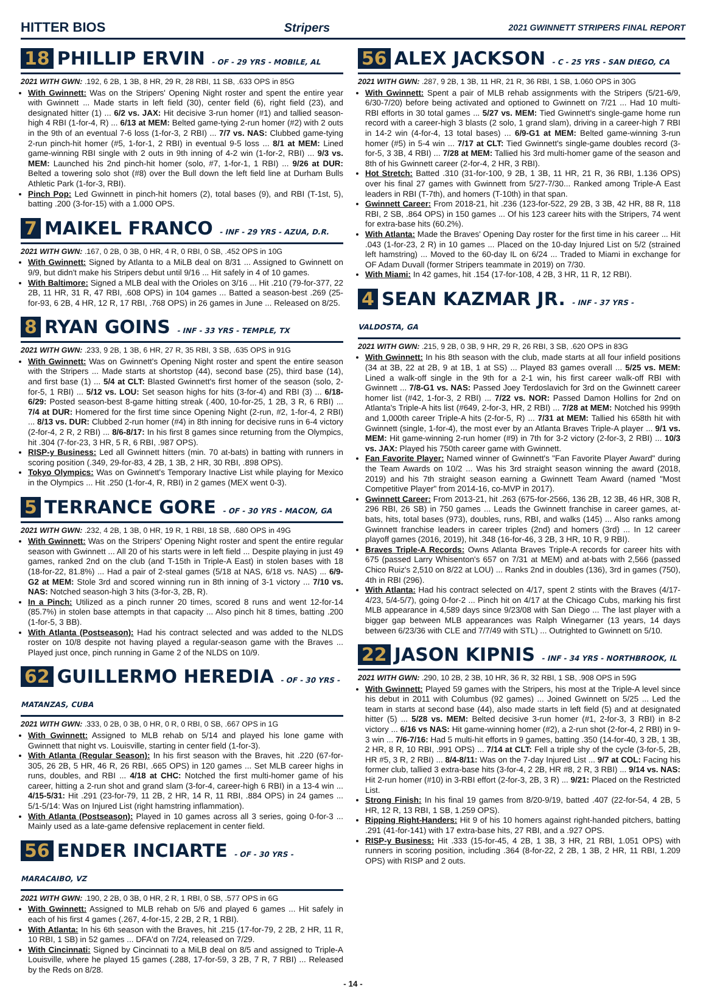HITTER BIOS Stripers 2021 GWINNETT STRIPERS FINAL REPORT
18 PHILLIP ERVIN - OF - 29 YRS - MOBILE, AL
2021 WITH GWN: .192, 6 2B, 1 3B, 8 HR, 29 R, 28 RBI, 11 SB, .633 OPS in 85G
With Gwinnett: Was on the Stripers' Opening Night roster and spent the entire year with Gwinnett ... Made starts in left field (30), center field (6), right field (23), and designated hitter (1) ... 6/2 vs. JAX: Hit decisive 3-run homer (#1) and tallied season-high 4 RBI (1-for-4, R) ... 6/13 at MEM: Belted game-tying 2-run homer (#2) with 2 outs in the 9th of an eventual 7-6 loss (1-for-3, 2 RBI) ... 7/7 vs. NAS: Clubbed game-tying 2-run pinch-hit homer (#5, 1-for-1, 2 RBI) in eventual 9-5 loss ... 8/1 at MEM: Lined game-winning RBI single with 2 outs in 9th inning of 4-2 win (1-for-2, RBI) ... 9/3 vs. MEM: Launched his 2nd pinch-hit homer (solo, #7, 1-for-1, 1 RBI) ... 9/26 at DUR: Belted a towering solo shot (#8) over the Bull down the left field line at Durham Bulls Athletic Park (1-for-3, RBI).
Pinch Pop: Led Gwinnett in pinch-hit homers (2), total bases (9), and RBI (T-1st, 5), batting .200 (3-for-15) with a 1.000 OPS.
7 MAIKEL FRANCO - INF - 29 YRS - AZUA, D.R.
2021 WITH GWN: .167, 0 2B, 0 3B, 0 HR, 4 R, 0 RBI, 0 SB, .452 OPS in 10G
With Gwinnett: Signed by Atlanta to a MiLB deal on 8/31 ... Assigned to Gwinnett on 9/9, but didn't make his Stripers debut until 9/16 ... Hit safely in 4 of 10 games.
With Baltimore: Signed a MLB deal with the Orioles on 3/16 ... Hit .210 (79-for-377, 22 2B, 11 HR, 31 R, 47 RBI, .608 OPS) in 104 games ... Batted a season-best .269 (25-for-93, 6 2B, 4 HR, 12 R, 17 RBI, .768 OPS) in 26 games in June ... Released on 8/25.
8 RYAN GOINS - INF - 33 YRS - TEMPLE, TX
2021 WITH GWN: .233, 9 2B, 1 3B, 6 HR, 27 R, 35 RBI, 3 SB, .635 OPS in 91G
With Gwinnett: Was on Gwinnett's Opening Night roster and spent the entire season with the Stripers ... Made starts at shortstop (44), second base (25), third base (14), and first base (1) ... 5/4 at CLT: Blasted Gwinnett's first homer of the season (solo, 2-for-5, 1 RBI) ... 5/12 vs. LOU: Set season highs for hits (3-for-4) and RBI (3) ... 6/18-6/29: Posted season-best 8-game hitting streak (.400, 10-for-25, 1 2B, 3 R, 6 RBI) ... 7/4 at DUR: Homered for the first time since Opening Night (2-run, #2, 1-for-4, 2 RBI) ... 8/13 vs. DUR: Clubbed 2-run homer (#4) in 8th inning for decisive runs in 6-4 victory (2-for-4, 2 R, 2 RBI) ... 8/6-8/17: In his first 8 games since returning from the Olympics, hit .304 (7-for-23, 3 HR, 5 R, 6 RBI, .987 OPS).
RISP-y Business: Led all Gwinnett hitters (min. 70 at-bats) in batting with runners in scoring position (.349, 29-for-83, 4 2B, 1 3B, 2 HR, 30 RBI, .898 OPS).
Tokyo Olympics: Was on Gwinnett's Temporary Inactive List while playing for Mexico in the Olympics ... Hit .250 (1-for-4, R, RBI) in 2 games (MEX went 0-3).
5 TERRANCE GORE - OF - 30 YRS - MACON, GA
2021 WITH GWN: .232, 4 2B, 1 3B, 0 HR, 19 R, 1 RBI, 18 SB, .680 OPS in 49G
With Gwinnett: Was on the Stripers' Opening Night roster and spent the entire regular season with Gwinnett ... All 20 of his starts were in left field ... Despite playing in just 49 games, ranked 2nd on the club (and T-15th in Triple-A East) in stolen bases with 18 (18-for-22, 81.8%) ... Had a pair of 2-steal games (5/18 at NAS, 6/18 vs. NAS) ... 6/9-G2 at MEM: Stole 3rd and scored winning run in 8th inning of 3-1 victory ... 7/10 vs. NAS: Notched season-high 3 hits (3-for-3, 2B, R).
In a Pinch: Utilized as a pinch runner 20 times, scored 8 runs and went 12-for-14 (85.7%) in stolen base attempts in that capacity ... Also pinch hit 8 times, batting .200 (1-for-5, 3 BB).
With Atlanta (Postseason): Had his contract selected and was added to the NLDS roster on 10/8 despite not having played a regular-season game with the Braves ... Played just once, pinch running in Game 2 of the NLDS on 10/9.
62 GUILLERMO HEREDIA - OF - 30 YRS - MATANZAS, CUBA
2021 WITH GWN: .333, 0 2B, 0 3B, 0 HR, 0 R, 0 RBI, 0 SB, .667 OPS in 1G
With Gwinnett: Assigned to MLB rehab on 5/14 and played his lone game with Gwinnett that night vs. Louisville, starting in center field (1-for-3).
With Atlanta (Regular Season): In his first season with the Braves, hit .220 (67-for-305, 26 2B, 5 HR, 46 R, 26 RBI, .665 OPS) in 120 games ... Set MLB career highs in runs, doubles, and RBI ... 4/18 at CHC: Notched the first multi-homer game of his career, hitting a 2-run shot and grand slam (3-for-4, career-high 6 RBI) in a 13-4 win ... 4/15-5/31: Hit .291 (23-for-79, 11 2B, 2 HR, 14 R, 11 RBI, .884 OPS) in 24 games ... 5/1-5/14: Was on Injured List (right hamstring inflammation).
With Atlanta (Postseason): Played in 10 games across all 3 series, going 0-for-3 ... Mainly used as a late-game defensive replacement in center field.
56 ENDER INCIARTE - OF - 30 YRS - MARACAIBO, VZ
2021 WITH GWN: .190, 2 2B, 0 3B, 0 HR, 2 R, 1 RBI, 0 SB, .577 OPS in 6G
With Gwinnett: Assigned to MLB rehab on 5/6 and played 6 games ... Hit safely in each of his first 4 games (.267, 4-for-15, 2 2B, 2 R, 1 RBI).
With Atlanta: In his 6th season with the Braves, hit .215 (17-for-79, 2 2B, 2 HR, 11 R, 10 RBI, 1 SB) in 52 games ... DFA'd on 7/24, released on 7/29.
With Cincinnati: Signed by Cincinnati to a MiLB deal on 8/5 and assigned to Triple-A Louisville, where he played 15 games (.288, 17-for-59, 3 2B, 7 R, 7 RBI) ... Released by the Reds on 8/28.
56 ALEX JACKSON - C - 25 YRS - SAN DIEGO, CA
2021 WITH GWN: .287, 9 2B, 1 3B, 11 HR, 21 R, 36 RBI, 1 SB, 1.060 OPS in 30G
With Gwinnett: Spent a pair of MLB rehab assignments with the Stripers (5/21-6/9, 6/30-7/20) before being activated and optioned to Gwinnett on 7/21 ... Had 10 multi-RBI efforts in 30 total games ... 5/27 vs. MEM: Tied Gwinnett's single-game home run record with a career-high 3 blasts (2 solo, 1 grand slam), driving in a career-high 7 RBI in 14-2 win (4-for-4, 13 total bases) ... 6/9-G1 at MEM: Belted game-winning 3-run homer (#5) in 5-4 win ... 7/17 at CLT: Tied Gwinnett's single-game doubles record (3-for-5, 3 3B, 4 RBI) ... 7/28 at MEM: Tallied his 3rd multi-homer game of the season and 8th of his Gwinnett career (2-for-4, 2 HR, 3 RBI).
Hot Stretch: Batted .310 (31-for-100, 9 2B, 1 3B, 11 HR, 21 R, 36 RBI, 1.136 OPS) over his final 27 games with Gwinnett from 5/27-7/30... Ranked among Triple-A East leaders in RBI (T-7th), and homers (T-10th) in that span.
Gwinnett Career: From 2018-21, hit .236 (123-for-522, 29 2B, 3 3B, 42 HR, 88 R, 118 RBI, 2 SB, .864 OPS) in 150 games ... Of his 123 career hits with the Stripers, 74 went for extra-base hits (60.2%).
With Atlanta: Made the Braves' Opening Day roster for the first time in his career ... Hit .043 (1-for-23, 2 R) in 10 games ... Placed on the 10-day Injured List on 5/2 (strained left hamstring) ... Moved to the 60-day IL on 6/24 ... Traded to Miami in exchange for OF Adam Duvall (former Stripers teammate in 2019) on 7/30.
With Miami: In 42 games, hit .154 (17-for-108, 4 2B, 3 HR, 11 R, 12 RBI).
4 SEAN KAZMAR JR. - INF - 37 YRS - VALDOSTA, GA
2021 WITH GWN: .215, 9 2B, 0 3B, 9 HR, 29 R, 26 RBI, 3 SB, .620 OPS in 83G
With Gwinnett: In his 8th season with the club, made starts at all four infield positions (34 at 3B, 22 at 2B, 9 at 1B, 1 at SS) ... Played 83 games overall ... 5/25 vs. MEM: Lined a walk-off single in the 9th for a 2-1 win, his first career walk-off RBI with Gwinnett ... 7/8-G1 vs. NAS: Passed Joey Terdoslavich for 3rd on the Gwinnett career homer list (#42, 1-for-3, 2 RBI) ... 7/22 vs. NOR: Passed Damon Hollins for 2nd on Atlanta's Triple-A hits list (#649, 2-for-3, HR, 2 RBI) ... 7/28 at MEM: Notched his 999th and 1,000th career Triple-A hits (2-for-5, R) ... 7/31 at MEM: Tallied his 658th hit with Gwinnett (single, 1-for-4), the most ever by an Atlanta Braves Triple-A player ... 9/1 vs. MEM: Hit game-winning 2-run homer (#9) in 7th for 3-2 victory (2-for-3, 2 RBI) ... 10/3 vs. JAX: Played his 750th career game with Gwinnett.
Fan Favorite Player: Named winner of Gwinnett's "Fan Favorite Player Award" during the Team Awards on 10/2 ... Was his 3rd straight season winning the award (2018, 2019) and his 7th straight season earning a Gwinnett Team Award (named "Most Competitive Player" from 2014-16, co-MVP in 2017).
Gwinnett Career: From 2013-21, hit .263 (675-for-2566, 136 2B, 12 3B, 46 HR, 308 R, 296 RBI, 26 SB) in 750 games ... Leads the Gwinnett franchise in career games, at-bats, hits, total bases (973), doubles, runs, RBI, and walks (145) ... Also ranks among Gwinnett franchise leaders in career triples (2nd) and homers (3rd) ... In 12 career playoff games (2016, 2019), hit .348 (16-for-46, 3 2B, 3 HR, 10 R, 9 RBI).
Braves Triple-A Records: Owns Atlanta Braves Triple-A records for career hits with 675 (passed Larry Whisenton's 657 on 7/31 at MEM) and at-bats with 2,566 (passed Chico Ruiz's 2,510 on 8/22 at LOU) ... Ranks 2nd in doubles (136), 3rd in games (750), 4th in RBI (296).
With Atlanta: Had his contract selected on 4/17, spent 2 stints with the Braves (4/17-4/23, 5/4-5/7), going 0-for-2 ... Pinch hit on 4/17 at the Chicago Cubs, marking his first MLB appearance in 4,589 days since 9/23/08 with San Diego ... The last player with a bigger gap between MLB appearances was Ralph Winegarner (13 years, 14 days between 6/23/36 with CLE and 7/7/49 with STL) ... Outrighted to Gwinnett on 5/10.
22 JASON KIPNIS - INF - 34 YRS - NORTHBROOK, IL
2021 WITH GWN: .290, 10 2B, 2 3B, 10 HR, 36 R, 32 RBI, 1 SB, .908 OPS in 59G
With Gwinnett: Played 59 games with the Stripers, his most at the Triple-A level since his debut in 2011 with Columbus (92 games) ... Joined Gwinnett on 5/25 ... Led the team in starts at second base (44), also made starts in left field (5) and at designated hitter (5) ... 5/28 vs. MEM: Belted decisive 3-run homer (#1, 2-for-3, 3 RBI) in 8-2 victory ... 6/16 vs NAS: Hit game-winning homer (#2), a 2-run shot (2-for-4, 2 RBI) in 9-3 win ... 7/6-7/16: Had 5 multi-hit efforts in 9 games, batting .350 (14-for-40, 3 2B, 1 3B, 2 HR, 8 R, 10 RBI, .991 OPS) ... 7/14 at CLT: Fell a triple shy of the cycle (3-for-5, 2B, HR #5, 3 R, 2 RBI) ... 8/4-8/11: Was on the 7-day Injured List ... 9/7 at COL: Facing his former club, tallied 3 extra-base hits (3-for-4, 2 2B, HR #8, 2 R, 3 RBI) ... 9/14 vs. NAS: Hit 2-run homer (#10) in 3-RBI effort (2-for-3, 2B, 3 R) ... 9/21: Placed on the Restricted List.
Strong Finish: In his final 19 games from 8/20-9/19, batted .407 (22-for-54, 4 2B, 5 HR, 12 R, 13 RBI, 1 SB, 1.259 OPS).
Ripping Right-Handers: Hit 9 of his 10 homers against right-handed pitchers, batting .291 (41-for-141) with 17 extra-base hits, 27 RBI, and a .927 OPS.
RISP-y Business: Hit .333 (15-for-45, 4 2B, 1 3B, 3 HR, 21 RBI, 1.051 OPS) with runners in scoring position, including .364 (8-for-22, 2 2B, 1 3B, 2 HR, 11 RBI, 1.209 OPS) with RISP and 2 outs.
- 14 -